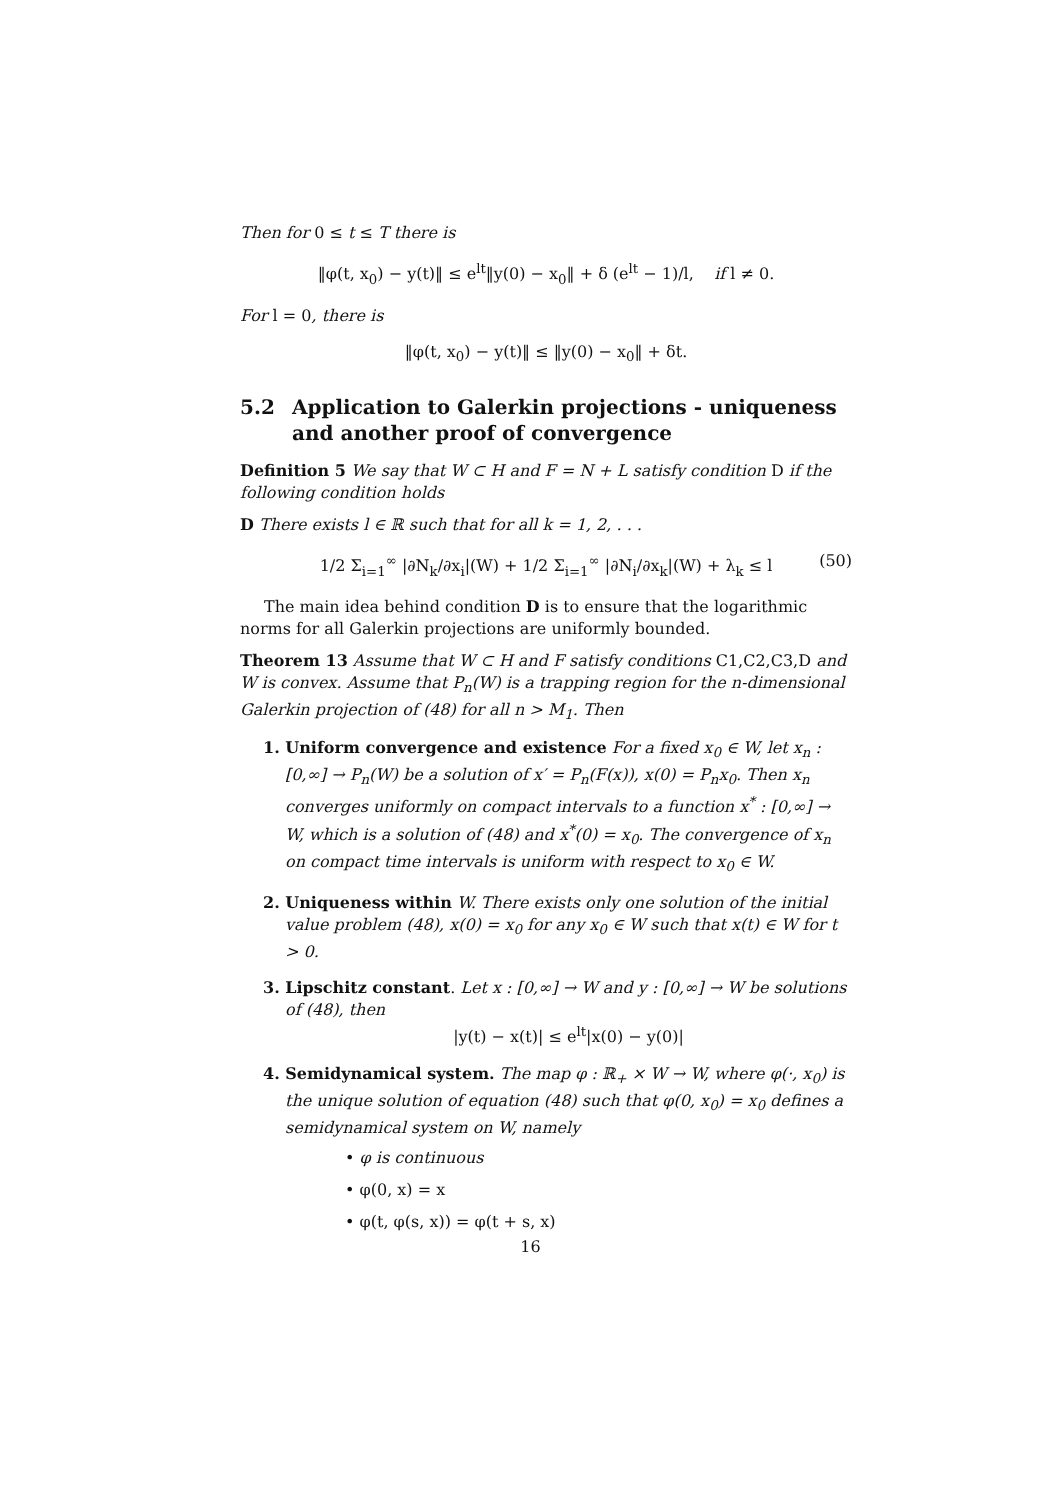Then for 0 ≤ t ≤ T there is
‖φ(t, x<sub>0</sub>) − y(t)‖ ≤ e<sup>lt</sup>‖y(0) − x<sub>0</sub>‖ + δ (e<sup>lt</sup> − 1)/l, if l ≠ 0.
For l = 0, there is
‖φ(t, x<sub>0</sub>) − y(t)‖ ≤ ‖y(0) − x<sub>0</sub>‖ + δt.
5.2 Application to Galerkin projections - uniqueness and another proof of convergence
Definition 5 We say that W ⊂ H and F = N + L satisfy condition D if the following condition holds
D There exists l ∈ ℝ such that for all k = 1, 2, . . .
1/2 Σ<sub>i=1</sub><sup>∞</sup> |∂N<sub>k</sub>/∂x<sub>i</sub>|(W) + 1/2 Σ<sub>i=1</sub><sup>∞</sup> |∂N<sub>i</sub>/∂x<sub>k</sub>|(W) + λ<sub>k</sub> ≤ l (50)
The main idea behind condition D is to ensure that the logarithmic norms for all Galerkin projections are uniformly bounded.
Theorem 13 Assume that W ⊂ H and F satisfy conditions C1,C2,C3,D and W is convex. Assume that P<sub>n</sub>(W) is a trapping region for the n-dimensional Galerkin projection of (48) for all n > M<sub>1</sub>. Then
1. Uniform convergence and existence For a fixed x<sub>0</sub> ∈ W, let x<sub>n</sub> : [0,∞] → P<sub>n</sub>(W) be a solution of x′ = P<sub>n</sub>(F(x)), x(0) = P<sub>n</sub>x<sub>0</sub>. Then x<sub>n</sub> converges uniformly on compact intervals to a function x<sup>*</sup> : [0,∞] → W, which is a solution of (48) and x<sup>*</sup>(0) = x<sub>0</sub>. The convergence of x<sub>n</sub> on compact time intervals is uniform with respect to x<sub>0</sub> ∈ W.
2. Uniqueness within W. There exists only one solution of the initial value problem (48), x(0) = x<sub>0</sub> for any x<sub>0</sub> ∈ W such that x(t) ∈ W for t > 0.
3. Lipschitz constant. Let x : [0,∞] → W and y : [0,∞] → W be solutions of (48), then
|y(t) − x(t)| ≤ e<sup>lt</sup>|x(0) − y(0)|
4. Semidynamical system. The map φ : ℝ<sub>+</sub> × W → W, where φ(·, x<sub>0</sub>) is the unique solution of equation (48) such that φ(0, x<sub>0</sub>) = x<sub>0</sub> defines a semidynamical system on W, namely
• φ is continuous
• φ(0, x) = x
• φ(t, φ(s, x)) = φ(t + s, x)
16